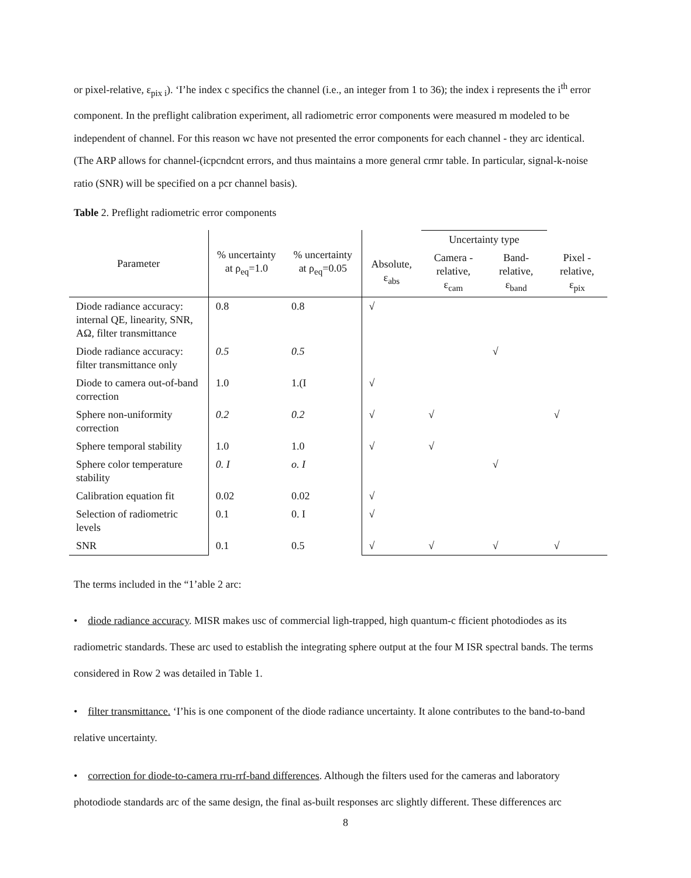or pixel-relative, ε<sub>pix i</sub>). ‘I’he index c specifics the channel (i.e., an integer from 1 to 36); the index i represents the i<sup>th</sup> error component. In the preflight calibration experiment, all radiometric error components were measured m modeled to be independent of channel. For this reason wc have not presented the error components for each channel - they arc identical. (The ARP allows for channel-(icpcndcnt errors, and thus maintains a more general crmr table. In particular, signal-k-noise ratio (SNR) will be specified on a pcr channel basis).
Table 2. Preflight radiometric error components
| Parameter | % uncertainty at ρ<sub>eq</sub>=1.0 | % uncertainty at ρ<sub>eq</sub>=0.05 | | Uncertainty type | | |
| --- | --- | --- | --- | --- | --- | --- |
| | | | Absolute, ε<sub>abs</sub> | Camera - relative, ε<sub>cam</sub> | Band- relative, ε<sub>band</sub> | Pixel - relative, ε<sub>pix</sub> |
| Diode radiance accuracy: internal QE, linearity, SNR, AΩ, filter transmittance | 0.8 | 0.8 | √ | | | |
| Diode radiance accuracy: filter transmittance only | 0.5 | 0.5 | | | √ | |
| Diode to camera out-of-band correction | 1.0 | 1.(I | √ | | | |
| Sphere non-uniformity correction | 0.2 | 0.2 | √ | √ | | √ |
| Sphere temporal stability | 1.0 | 1.0 | √ | √ | | |
| Sphere color temperature stability | 0. I | o. I | | | √ | |
| Calibration equation fit | 0.02 | 0.02 | √ | | | |
| Selection of radiometric levels | 0.1 | 0. I | √ | | | |
| SNR | 0.1 | 0.5 | √ | √ | √ | √ |
The terms included in the “1’able 2 arc:
• diode radiance accuracy. MISR makes usc of commercial ligh-trapped, high quantum-c fficient photodiodes as its radiometric standards. These arc used to establish the integrating sphere output at the four M ISR spectral bands. The terms considered in Row 2 was detailed in Table 1.
• filter transmittance. ‘I’his is one component of the diode radiance uncertainty. It alone contributes to the band-to-band relative uncertainty.
• correction for diode-to-camera rru-rrf-band differences. Although the filters used for the cameras and laboratory photodiode standards arc of the same design, the final as-built responses arc slightly different. These differences arc
8